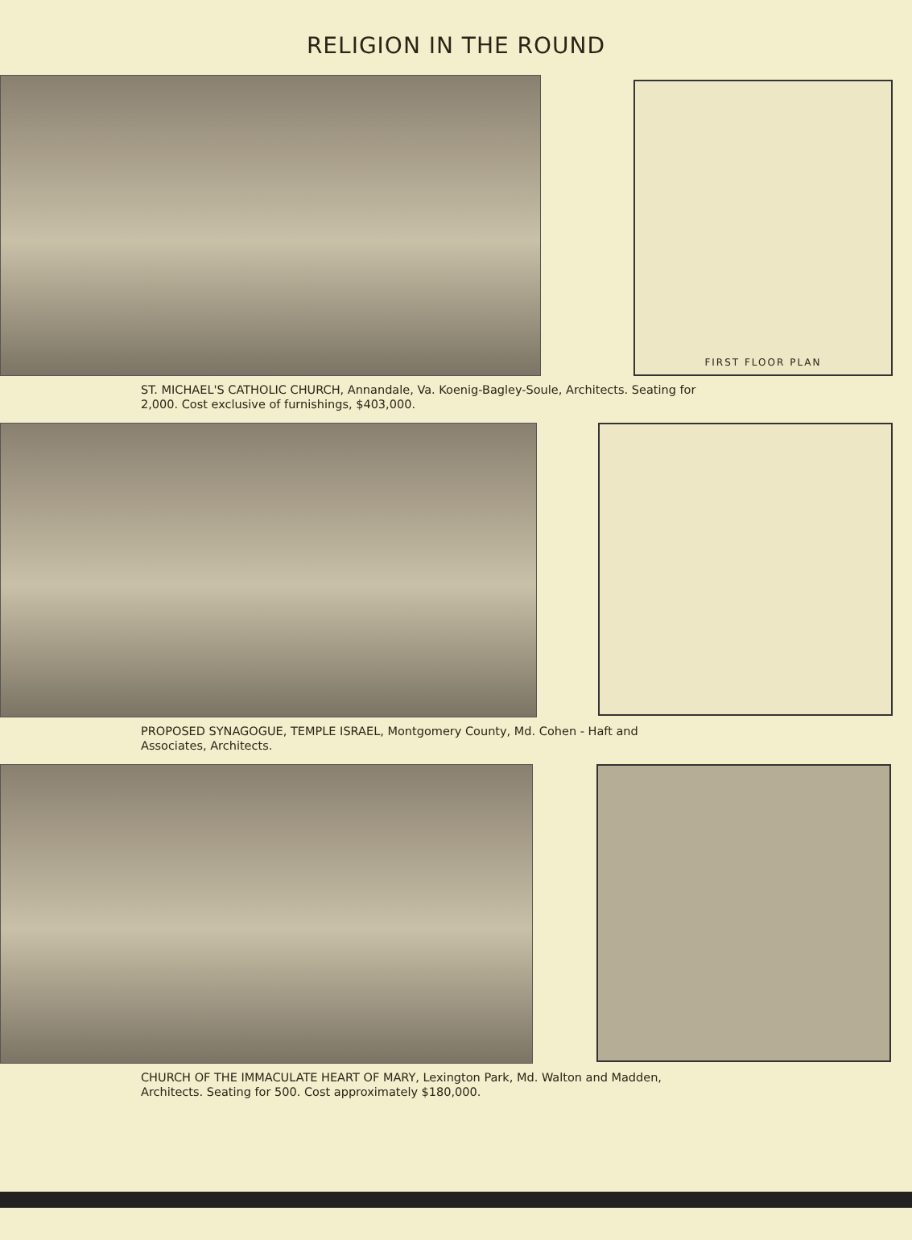RELIGION IN THE ROUND
FIRST FLOOR PLAN
ST. MICHAEL'S CATHOLIC CHURCH, Annandale, Va. Koenig-Bagley-Soule, Architects. Seating for 2,000. Cost exclusive of furnishings, $403,000.
PROPOSED SYNAGOGUE, TEMPLE ISRAEL, Montgomery County, Md. Cohen - Haft and Associates, Architects.
CHURCH OF THE IMMACULATE HEART OF MARY, Lexington Park, Md. Walton and Madden, Architects. Seating for 500. Cost approximately $180,000.